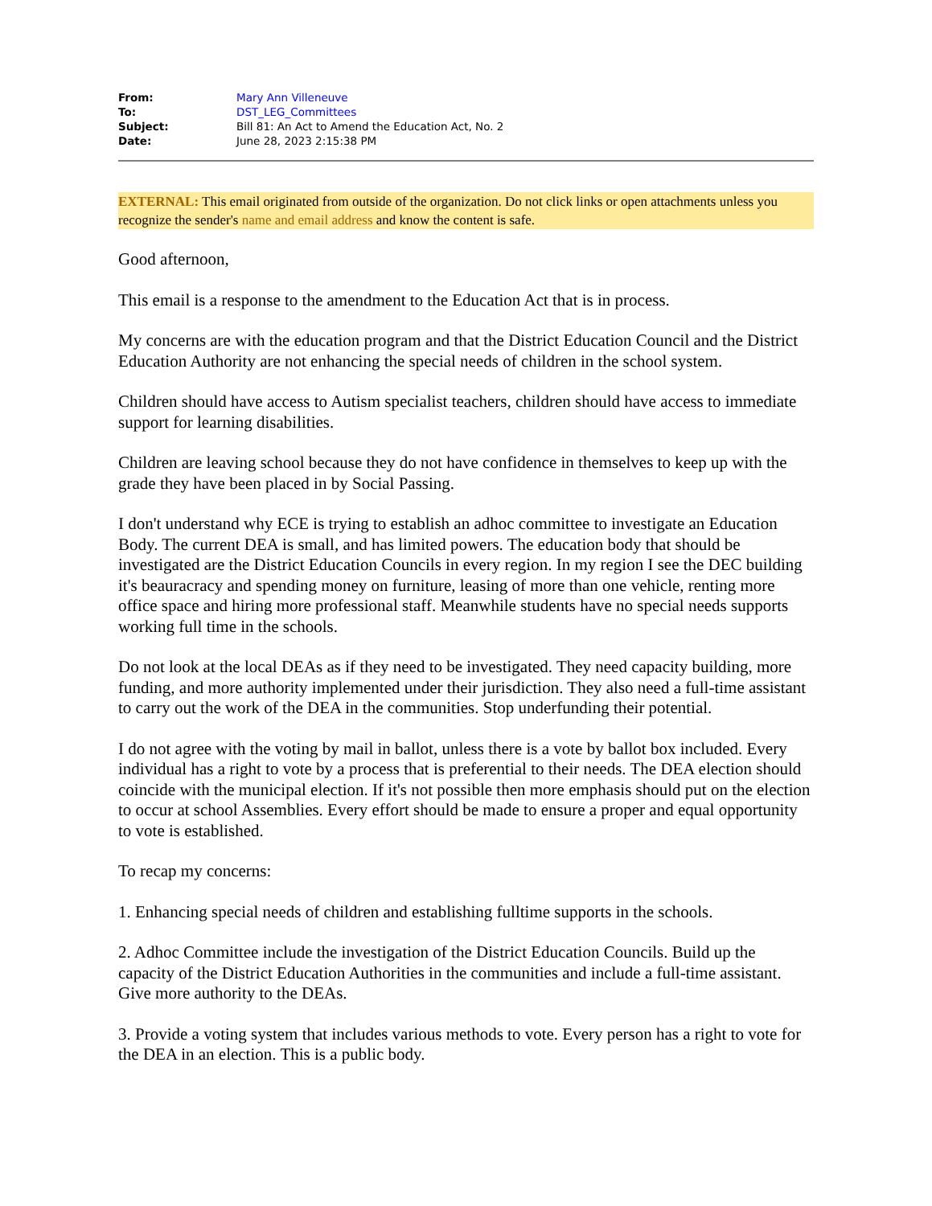| From: | Mary Ann Villeneuve |
| To: | DST_LEG_Committees |
| Subject: | Bill 81: An Act to Amend the Education Act, No. 2 |
| Date: | June 28, 2023 2:15:38 PM |
EXTERNAL: This email originated from outside of the organization. Do not click links or open attachments unless you recognize the sender's name and email address and know the content is safe.
Good afternoon,
This email is a response to the amendment to the Education Act that is in process.
My concerns are with the education program and that the District Education Council and the District Education Authority are not enhancing the special needs of children in the school system.
Children should have access to Autism specialist teachers, children should have access to immediate support for learning disabilities.
Children are leaving school because they do not have confidence in themselves to keep up with the grade they have been placed in by Social Passing.
I don't understand why ECE is trying to establish an adhoc committee to investigate an Education Body. The current DEA is small, and has limited powers. The education body that should be investigated are the District Education Councils in every region. In my region I see the DEC building it's beauracracy and spending money on furniture, leasing of more than one vehicle, renting more office space and hiring more professional staff. Meanwhile students have no special needs supports working full time in the schools.
Do not look at the local DEAs as if they need to be investigated. They need capacity building, more funding, and more authority implemented under their jurisdiction. They also need a full-time assistant to carry out the work of the DEA in the communities. Stop underfunding their potential.
I do not agree with the voting by mail in ballot, unless there is a vote by ballot box included. Every individual has a right to vote by a process that is preferential to their needs. The DEA election should coincide with the municipal election. If it's not possible then more emphasis should put on the election to occur at school Assemblies. Every effort should be made to ensure a proper and equal opportunity to vote is established.
To recap my concerns:
1. Enhancing special needs of children and establishing fulltime supports in the schools.
2. Adhoc Committee include the investigation of the District Education Councils. Build up the capacity of the District Education Authorities in the communities and include a full-time assistant. Give more authority to the DEAs.
3. Provide a voting system that includes various methods to vote. Every person has a right to vote for the DEA in an election. This is a public body.